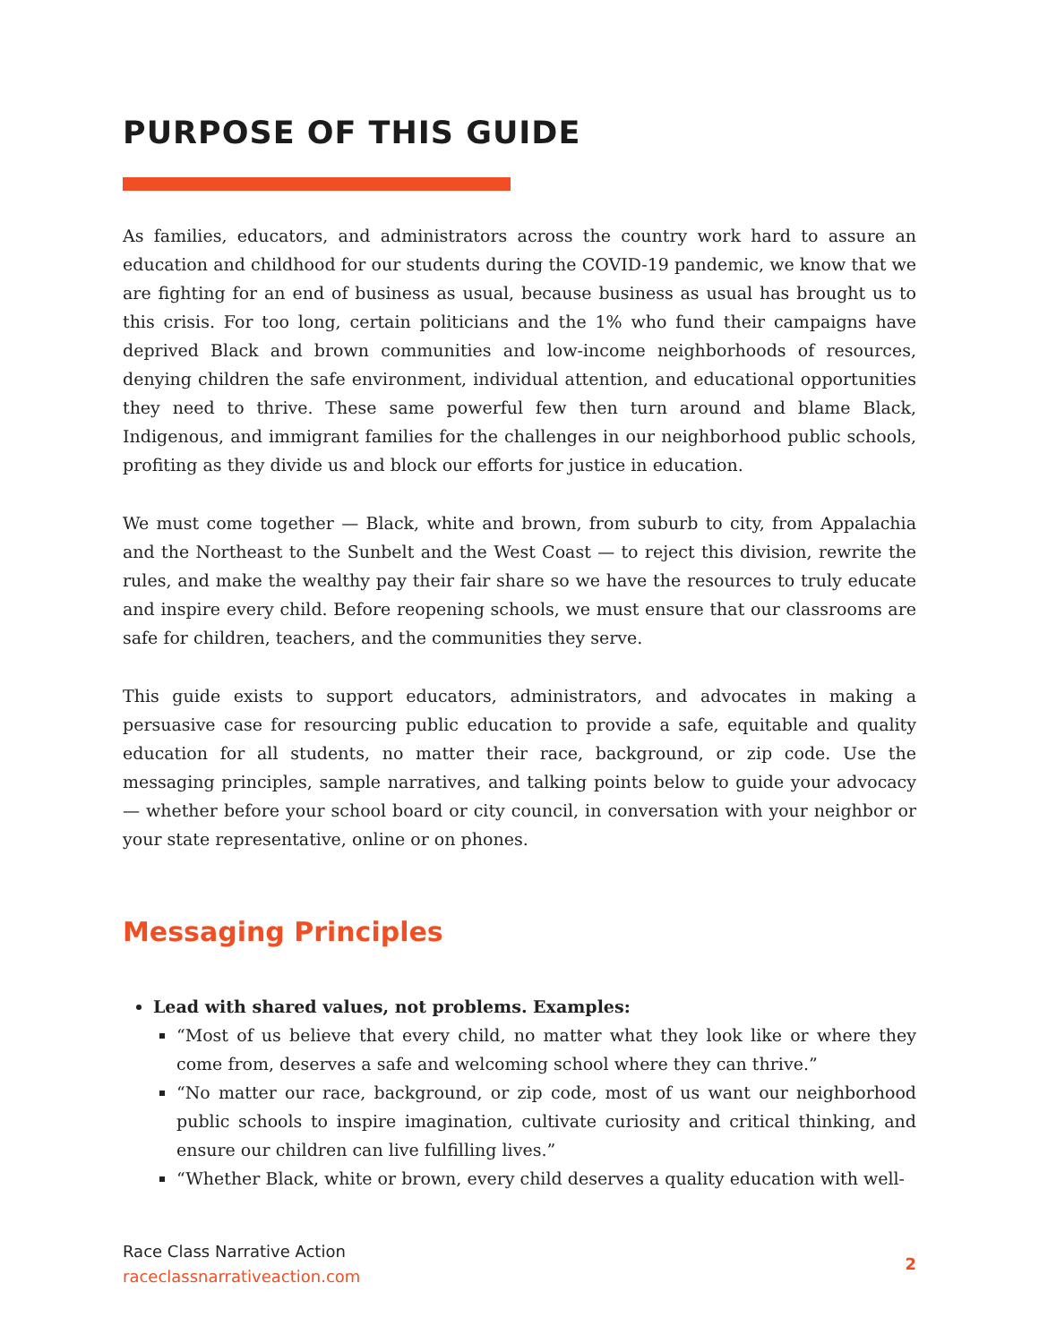PURPOSE OF THIS GUIDE
As families, educators, and administrators across the country work hard to assure an education and childhood for our students during the COVID-19 pandemic, we know that we are fighting for an end of business as usual, because business as usual has brought us to this crisis. For too long, certain politicians and the 1% who fund their campaigns have deprived Black and brown communities and low-income neighborhoods of resources, denying children the safe environment, individual attention, and educational opportunities they need to thrive. These same powerful few then turn around and blame Black, Indigenous, and immigrant families for the challenges in our neighborhood public schools, profiting as they divide us and block our efforts for justice in education.
We must come together — Black, white and brown, from suburb to city, from Appalachia and the Northeast to the Sunbelt and the West Coast — to reject this division, rewrite the rules, and make the wealthy pay their fair share so we have the resources to truly educate and inspire every child. Before reopening schools, we must ensure that our classrooms are safe for children, teachers, and the communities they serve.
This guide exists to support educators, administrators, and advocates in making a persuasive case for resourcing public education to provide a safe, equitable and quality education for all students, no matter their race, background, or zip code. Use the messaging principles, sample narratives, and talking points below to guide your advocacy — whether before your school board or city council, in conversation with your neighbor or your state representative, online or on phones.
Messaging Principles
Lead with shared values, not problems. Examples:
“Most of us believe that every child, no matter what they look like or where they come from, deserves a safe and welcoming school where they can thrive.”
“No matter our race, background, or zip code, most of us want our neighborhood public schools to inspire imagination, cultivate curiosity and critical thinking, and ensure our children can live fulfilling lives.”
“Whether Black, white or brown, every child deserves a quality education with well-
Race Class Narrative Action
raceclassnarrativeaction.com
2